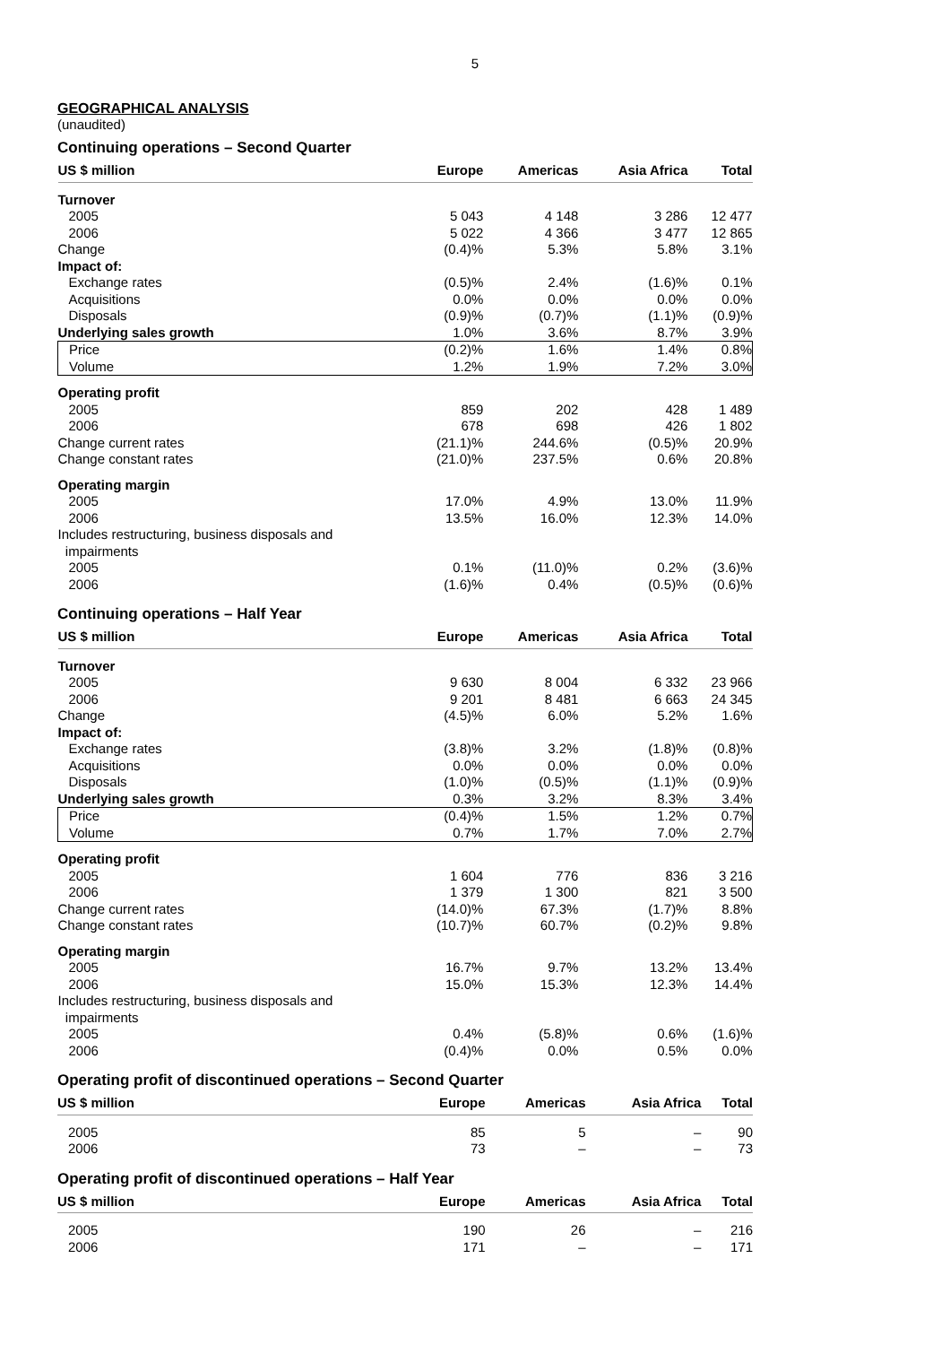5
GEOGRAPHICAL ANALYSIS
(unaudited)
Continuing operations – Second Quarter
| US $ million | Europe | Americas | Asia Africa | Total |
| --- | --- | --- | --- | --- |
| Turnover | | | | |
| 2005 | 5 043 | 4 148 | 3 286 | 12 477 |
| 2006 | 5 022 | 4 366 | 3 477 | 12 865 |
| Change | (0.4)% | 5.3% | 5.8% | 3.1% |
| Impact of: | | | | |
| Exchange rates | (0.5)% | 2.4% | (1.6)% | 0.1% |
| Acquisitions | 0.0% | 0.0% | 0.0% | 0.0% |
| Disposals | (0.9)% | (0.7)% | (1.1)% | (0.9)% |
| Underlying sales growth | 1.0% | 3.6% | 8.7% | 3.9% |
| Price | (0.2)% | 1.6% | 1.4% | 0.8% |
| Volume | 1.2% | 1.9% | 7.2% | 3.0% |
| Operating profit | | | | |
| 2005 | 859 | 202 | 428 | 1 489 |
| 2006 | 678 | 698 | 426 | 1 802 |
| Change current rates | (21.1)% | 244.6% | (0.5)% | 20.9% |
| Change constant rates | (21.0)% | 237.5% | 0.6% | 20.8% |
| Operating margin | | | | |
| 2005 | 17.0% | 4.9% | 13.0% | 11.9% |
| 2006 | 13.5% | 16.0% | 12.3% | 14.0% |
| Includes restructuring, business disposals and impairments | | | | |
| 2005 | 0.1% | (11.0)% | 0.2% | (3.6)% |
| 2006 | (1.6)% | 0.4% | (0.5)% | (0.6)% |
Continuing operations – Half Year
| US $ million | Europe | Americas | Asia Africa | Total |
| --- | --- | --- | --- | --- |
| Turnover | | | | |
| 2005 | 9 630 | 8 004 | 6 332 | 23 966 |
| 2006 | 9 201 | 8 481 | 6 663 | 24 345 |
| Change | (4.5)% | 6.0% | 5.2% | 1.6% |
| Impact of: | | | | |
| Exchange rates | (3.8)% | 3.2% | (1.8)% | (0.8)% |
| Acquisitions | 0.0% | 0.0% | 0.0% | 0.0% |
| Disposals | (1.0)% | (0.5)% | (1.1)% | (0.9)% |
| Underlying sales growth | 0.3% | 3.2% | 8.3% | 3.4% |
| Price | (0.4)% | 1.5% | 1.2% | 0.7% |
| Volume | 0.7% | 1.7% | 7.0% | 2.7% |
| Operating profit | | | | |
| 2005 | 1 604 | 776 | 836 | 3 216 |
| 2006 | 1 379 | 1 300 | 821 | 3 500 |
| Change current rates | (14.0)% | 67.3% | (1.7)% | 8.8% |
| Change constant rates | (10.7)% | 60.7% | (0.2)% | 9.8% |
| Operating margin | | | | |
| 2005 | 16.7% | 9.7% | 13.2% | 13.4% |
| 2006 | 15.0% | 15.3% | 12.3% | 14.4% |
| Includes restructuring, business disposals and impairments | | | | |
| 2005 | 0.4% | (5.8)% | 0.6% | (1.6)% |
| 2006 | (0.4)% | 0.0% | 0.5% | 0.0% |
Operating profit of discontinued operations – Second Quarter
| US $ million | Europe | Americas | Asia Africa | Total |
| --- | --- | --- | --- | --- |
| 2005 | 85 | 5 | – | 90 |
| 2006 | 73 | – | – | 73 |
Operating profit of discontinued operations – Half Year
| US $ million | Europe | Americas | Asia Africa | Total |
| --- | --- | --- | --- | --- |
| 2005 | 190 | 26 | – | 216 |
| 2006 | 171 | – | – | 171 |